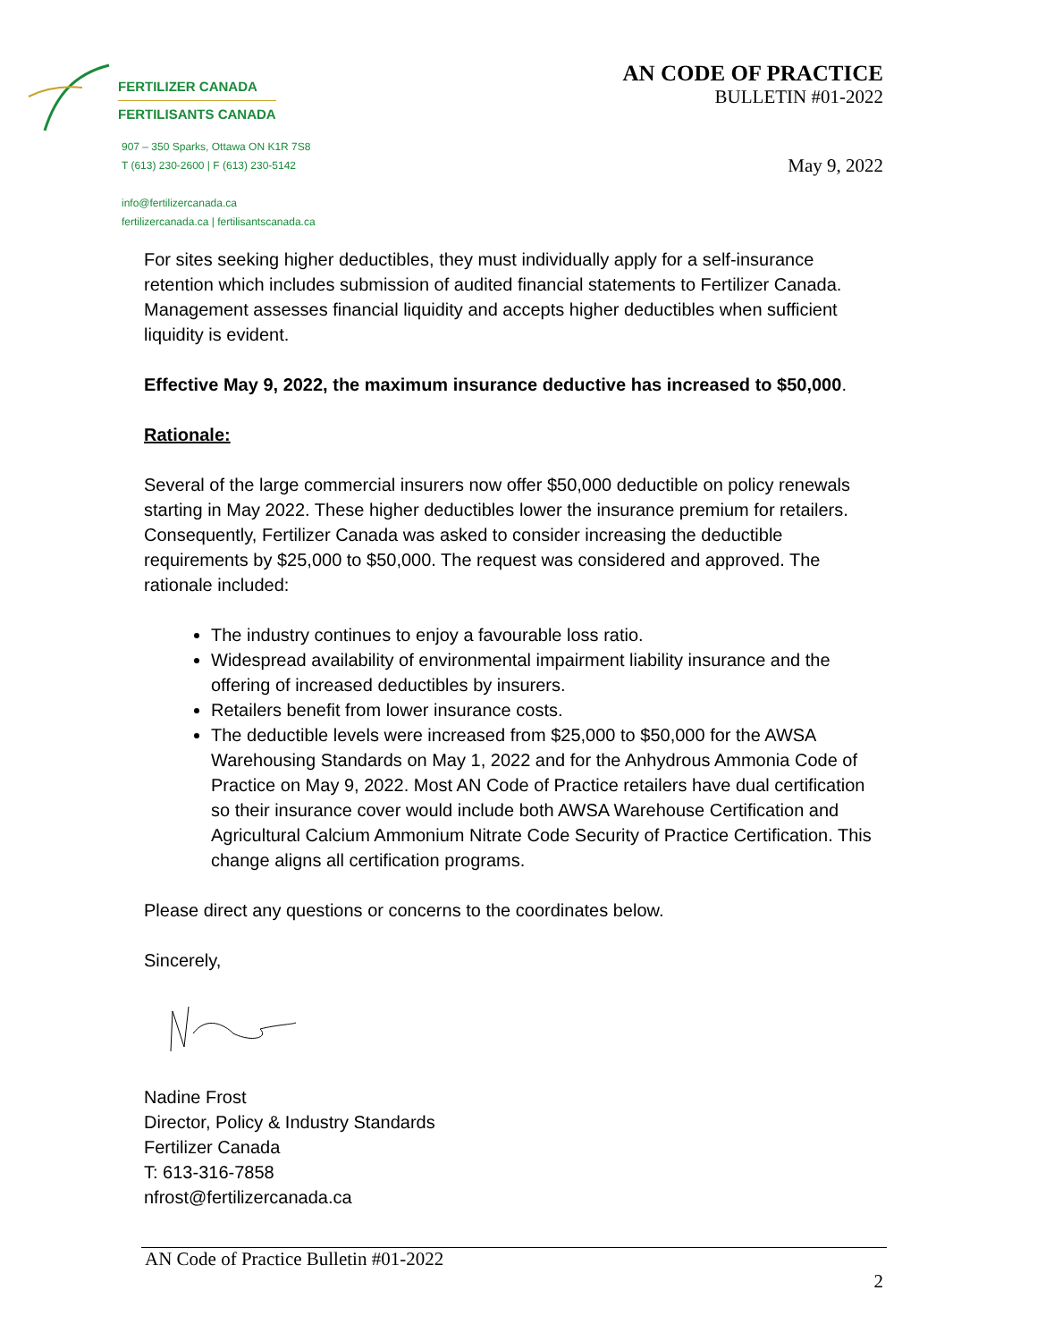FERTILIZER CANADA
FERTILISANTS CANADA
907 – 350 Sparks, Ottawa ON K1R 7S8
T (613) 230-2600 | F (613) 230-5142
info@fertilizercanada.ca
fertilizercanada.ca | fertilisantscanada.ca
AN CODE OF PRACTICE
BULLETIN #01-2022
May 9, 2022
For sites seeking higher deductibles, they must individually apply for a self-insurance retention which includes submission of audited financial statements to Fertilizer Canada. Management assesses financial liquidity and accepts higher deductibles when sufficient liquidity is evident.
Effective May 9, 2022, the maximum insurance deductive has increased to $50,000.
Rationale:
Several of the large commercial insurers now offer $50,000 deductible on policy renewals starting in May 2022. These higher deductibles lower the insurance premium for retailers. Consequently, Fertilizer Canada was asked to consider increasing the deductible requirements by $25,000 to $50,000. The request was considered and approved. The rationale included:
The industry continues to enjoy a favourable loss ratio.
Widespread availability of environmental impairment liability insurance and the offering of increased deductibles by insurers.
Retailers benefit from lower insurance costs.
The deductible levels were increased from $25,000 to $50,000 for the AWSA Warehousing Standards on May 1, 2022 and for the Anhydrous Ammonia Code of Practice on May 9, 2022. Most AN Code of Practice retailers have dual certification so their insurance cover would include both AWSA Warehouse Certification and Agricultural Calcium Ammonium Nitrate Code Security of Practice Certification. This change aligns all certification programs.
Please direct any questions or concerns to the coordinates below.
Sincerely,
Nadine Frost
Director, Policy & Industry Standards
Fertilizer Canada
T: 613-316-7858
nfrost@fertilizercanada.ca
AN Code of Practice Bulletin #01-2022
2